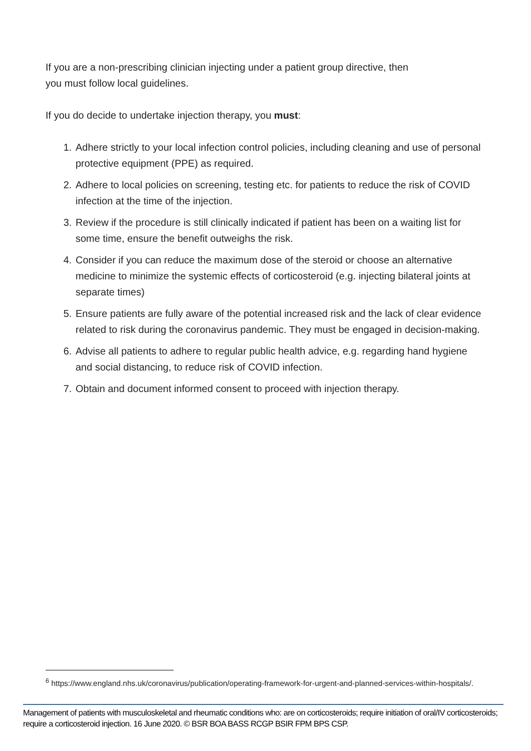If you are a non-prescribing clinician injecting under a patient group directive, then
you must follow local guidelines.
If you do decide to undertake injection therapy, you must:
1. Adhere strictly to your local infection control policies, including cleaning and use of personal protective equipment (PPE) as required.
2. Adhere to local policies on screening, testing etc. for patients to reduce the risk of COVID infection at the time of the injection.
3. Review if the procedure is still clinically indicated if patient has been on a waiting list for some time, ensure the benefit outweighs the risk.
4. Consider if you can reduce the maximum dose of the steroid or choose an alternative medicine to minimize the systemic effects of corticosteroid (e.g. injecting bilateral joints at separate times)
5. Ensure patients are fully aware of the potential increased risk and the lack of clear evidence related to risk during the coronavirus pandemic. They must be engaged in decision-making.
6. Advise all patients to adhere to regular public health advice, e.g. regarding hand hygiene and social distancing, to reduce risk of COVID infection.
7. Obtain and document informed consent to proceed with injection therapy.
<sup>6</sup> https://www.england.nhs.uk/coronavirus/publication/operating-framework-for-urgent-and-planned-services-within-hospitals/.
Management of patients with musculoskeletal and rheumatic conditions who: are on corticosteroids; require initiation of oral/IV corticosteroids; require a corticosteroid injection. 16 June 2020. © BSR BOA BASS RCGP BSIR FPM BPS CSP.